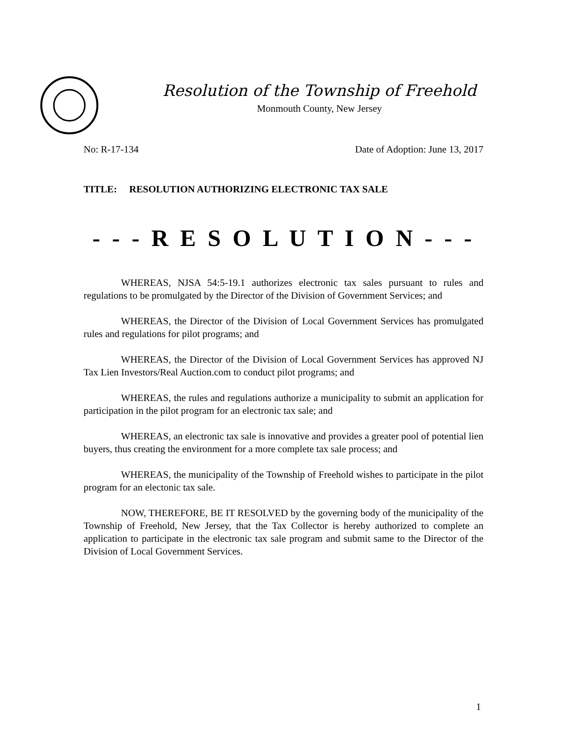Resolution of the Township of Freehold
Monmouth County, New Jersey
No: R-17-134 Date of Adoption: June 13, 2017
TITLE: RESOLUTION AUTHORIZING ELECTRONIC TAX SALE
- - - R E S O L U T I O N - - -
WHEREAS, NJSA 54:5-19.1 authorizes electronic tax sales pursuant to rules and regulations to be promulgated by the Director of the Division of Government Services; and
WHEREAS, the Director of the Division of Local Government Services has promulgated rules and regulations for pilot programs; and
WHEREAS, the Director of the Division of Local Government Services has approved NJ Tax Lien Investors/Real Auction.com to conduct pilot programs; and
WHEREAS, the rules and regulations authorize a municipality to submit an application for participation in the pilot program for an electronic tax sale; and
WHEREAS, an electronic tax sale is innovative and provides a greater pool of potential lien buyers, thus creating the environment for a more complete tax sale process; and
WHEREAS, the municipality of the Township of Freehold wishes to participate in the pilot program for an electonic tax sale.
NOW, THEREFORE, BE IT RESOLVED by the governing body of the municipality of the Township of Freehold, New Jersey, that the Tax Collector is hereby authorized to complete an application to participate in the electronic tax sale program and submit same to the Director of the Division of Local Government Services.
1